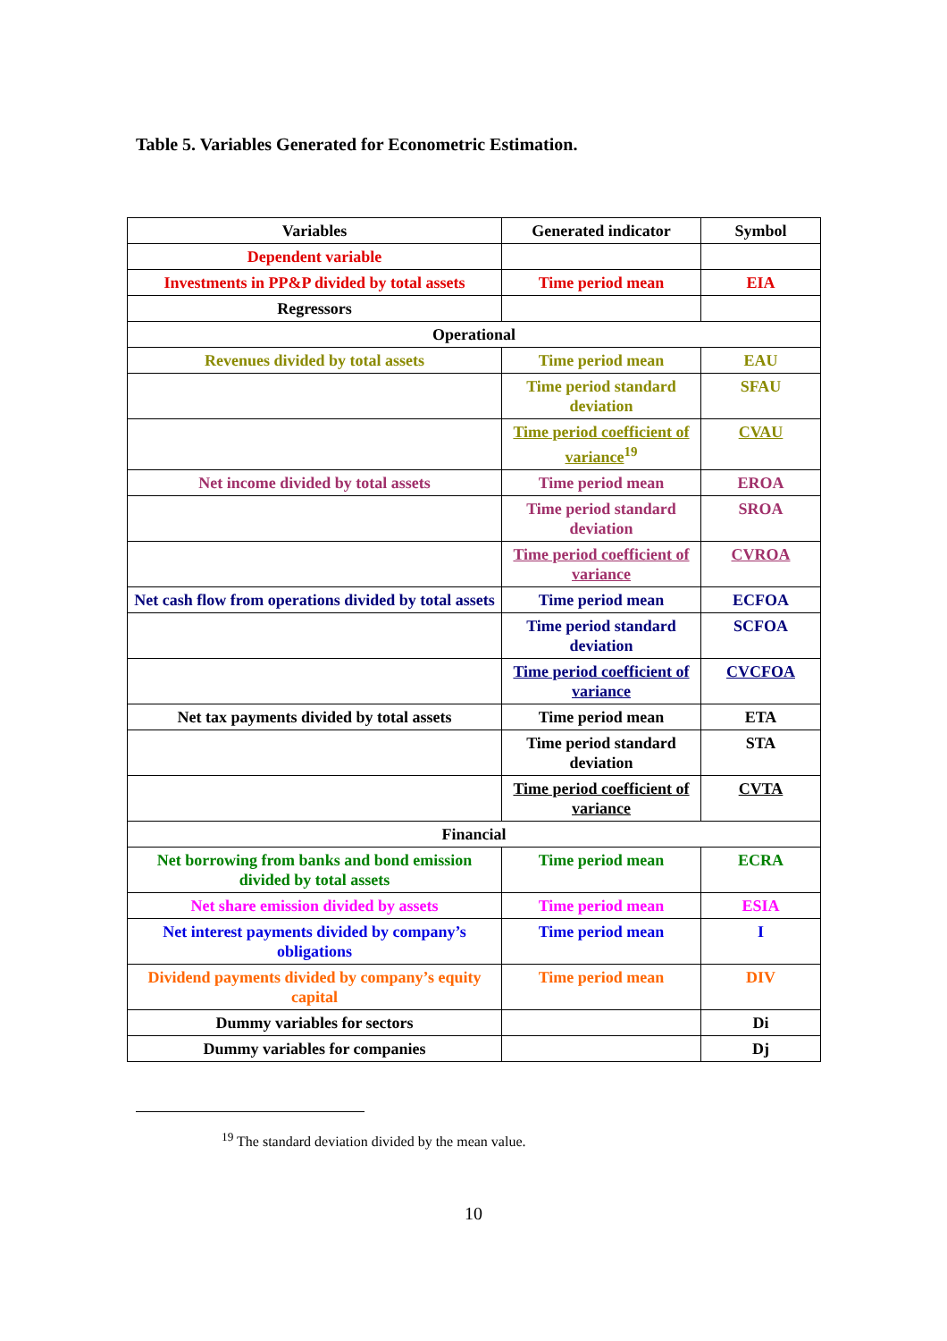Table 5. Variables Generated for Econometric Estimation.
| Variables | Generated indicator | Symbol |
| --- | --- | --- |
| Dependent variable | | |
| Investments in PP&P divided by total assets | Time period mean | EIA |
| Regressors | | |
| Operational | | |
| Revenues divided by total assets | Time period mean | EAU |
| | Time period standard deviation | SFAU |
| | Time period coefficient of variance<sup>19</sup> | CVAU |
| Net income divided by total assets | Time period mean | EROA |
| | Time period standard deviation | SROA |
| | Time period coefficient of variance | CVROA |
| Net cash flow from operations divided by total assets | Time period mean | ECFOA |
| | Time period standard deviation | SCFOA |
| | Time period coefficient of variance | CVCFOA |
| Net tax payments divided by total assets | Time period mean | ETA |
| | Time period standard deviation | STA |
| | Time period coefficient of variance | CVTA |
| Financial | | |
| Net borrowing from banks and bond emission divided by total assets | Time period mean | ECRA |
| Net share emission divided by assets | Time period mean | ESIA |
| Net interest payments divided by company’s obligations | Time period mean | I |
| Dividend payments divided by company’s equity capital | Time period mean | DIV |
| Dummy variables for sectors | | Di |
| Dummy variables for companies | | Dj |
<sup>19</sup> The standard deviation divided by the mean value.
10